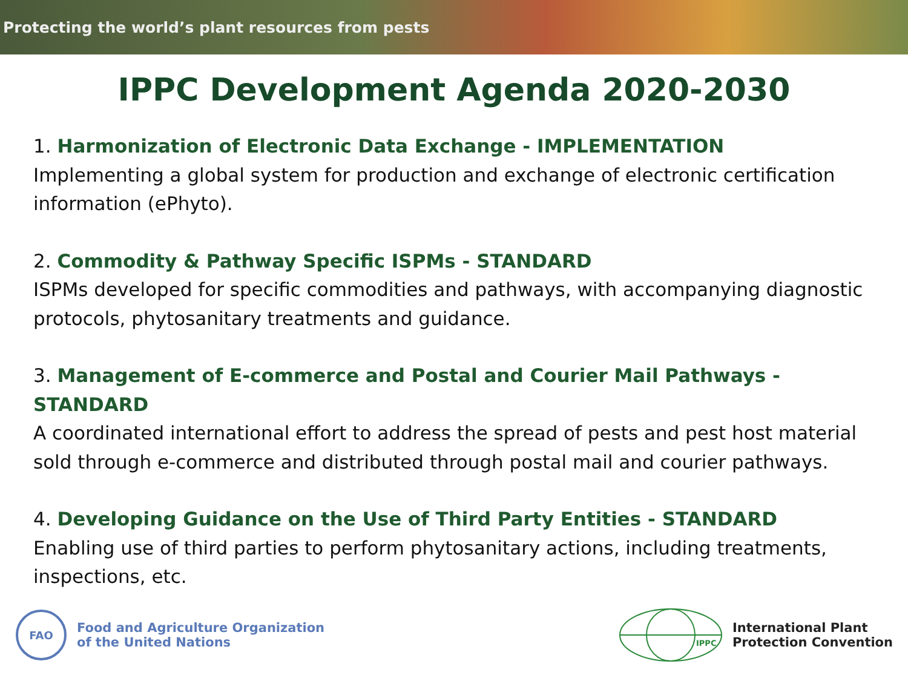Protecting the world’s plant resources from pests
IPPC Development Agenda 2020-2030
1. Harmonization of Electronic Data Exchange - IMPLEMENTATION
Implementing a global system for production and exchange of electronic certification information (ePhyto).
2. Commodity & Pathway Specific ISPMs - STANDARD
ISPMs developed for specific commodities and pathways, with accompanying diagnostic protocols, phytosanitary treatments and guidance.
3. Management of E-commerce and Postal and Courier Mail Pathways - STANDARD
A coordinated international effort to address the spread of pests and pest host material sold through e-commerce and distributed through postal mail and courier pathways.
4. Developing Guidance on the Use of Third Party Entities - STANDARD
Enabling use of third parties to perform phytosanitary actions, including treatments, inspections, etc.
FAO
Food and Agriculture Organization
of the United Nations
IPPC
International Plant
Protection Convention